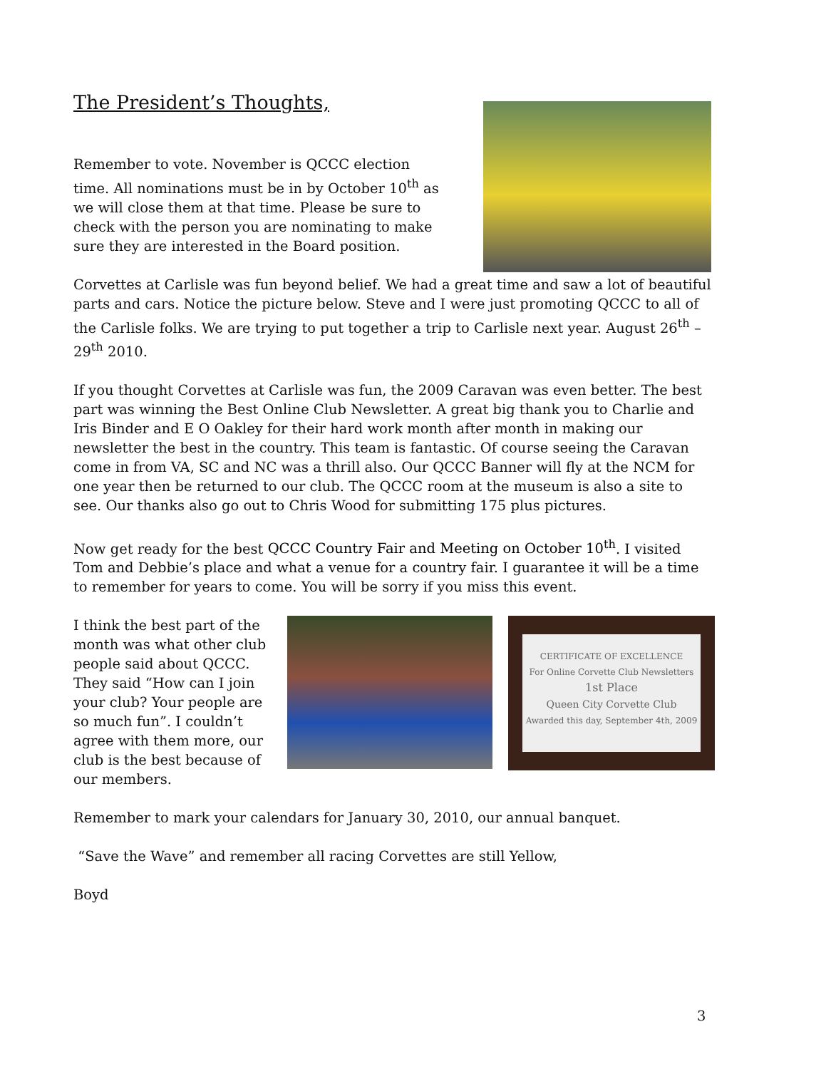The President’s Thoughts,
Remember to vote. November is QCCC election time. All nominations must be in by October 10<sup>th</sup> as we will close them at that time. Please be sure to check with the person you are nominating to make sure they are interested in the Board position.
Corvettes at Carlisle was fun beyond belief. We had a great time and saw a lot of beautiful parts and cars. Notice the picture below. Steve and I were just promoting QCCC to all of the Carlisle folks. We are trying to put together a trip to Carlisle next year. August 26<sup>th</sup> – 29<sup>th</sup> 2010.
If you thought Corvettes at Carlisle was fun, the 2009 Caravan was even better. The best part was winning the Best Online Club Newsletter. A great big thank you to Charlie and Iris Binder and E O Oakley for their hard work month after month in making our newsletter the best in the country. This team is fantastic. Of course seeing the Caravan come in from VA, SC and NC was a thrill also. Our QCCC Banner will fly at the NCM for one year then be returned to our club. The QCCC room at the museum is also a site to see. Our thanks also go out to Chris Wood for submitting 175 plus pictures.
Now get ready for the best QCCC Country Fair and Meeting on October 10<sup>th</sup>. I visited Tom and Debbie’s place and what a venue for a country fair. I guarantee it will be a time to remember for years to come. You will be sorry if you miss this event.
I think the best part of the month was what other club people said about QCCC. They said “How can I join your club? Your people are so much fun”. I couldn’t agree with them more, our club is the best because of our members.
CERTIFICATE OF EXCELLENCE
For Online Corvette Club Newsletters
1st Place
Queen City Corvette Club
Awarded this day, September 4th, 2009
Remember to mark your calendars for January 30, 2010, our annual banquet.
“Save the Wave” and remember all racing Corvettes are still Yellow,
Boyd
3